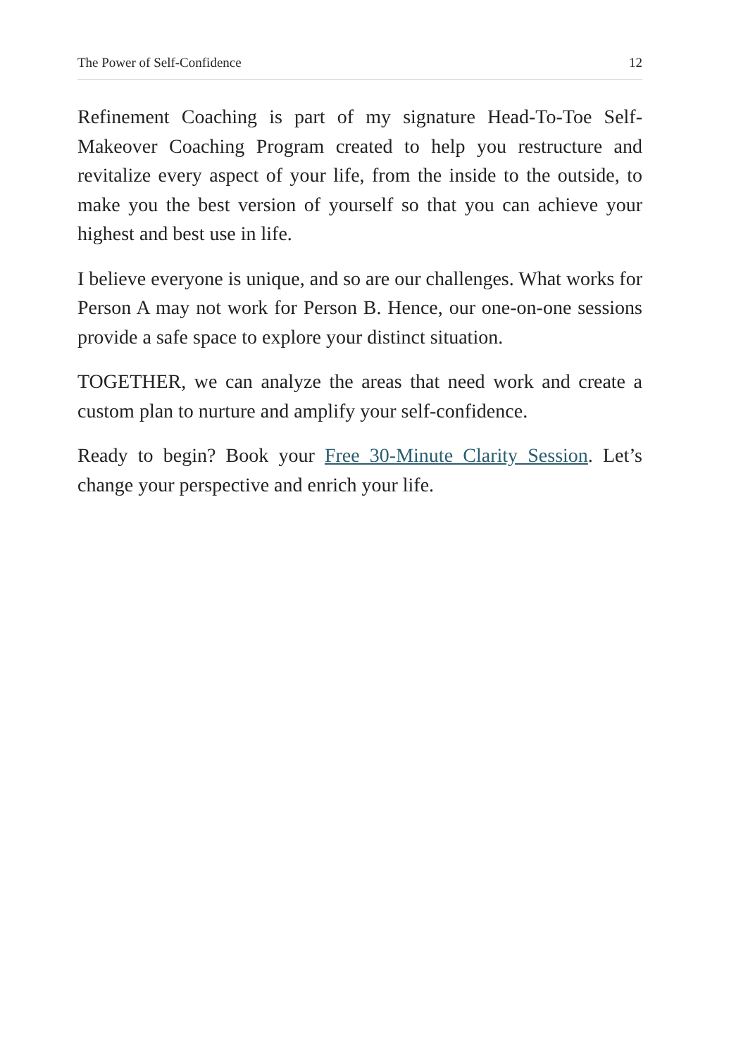The Power of Self-Confidence 12
Refinement Coaching is part of my signature Head-To-Toe Self-Makeover Coaching Program created to help you restructure and revitalize every aspect of your life, from the inside to the outside, to make you the best version of yourself so that you can achieve your highest and best use in life.
I believe everyone is unique, and so are our challenges. What works for Person A may not work for Person B. Hence, our one-on-one sessions provide a safe space to explore your distinct situation.
TOGETHER, we can analyze the areas that need work and create a custom plan to nurture and amplify your self-confidence.
Ready to begin? Book your Free 30-Minute Clarity Session. Let’s change your perspective and enrich your life.